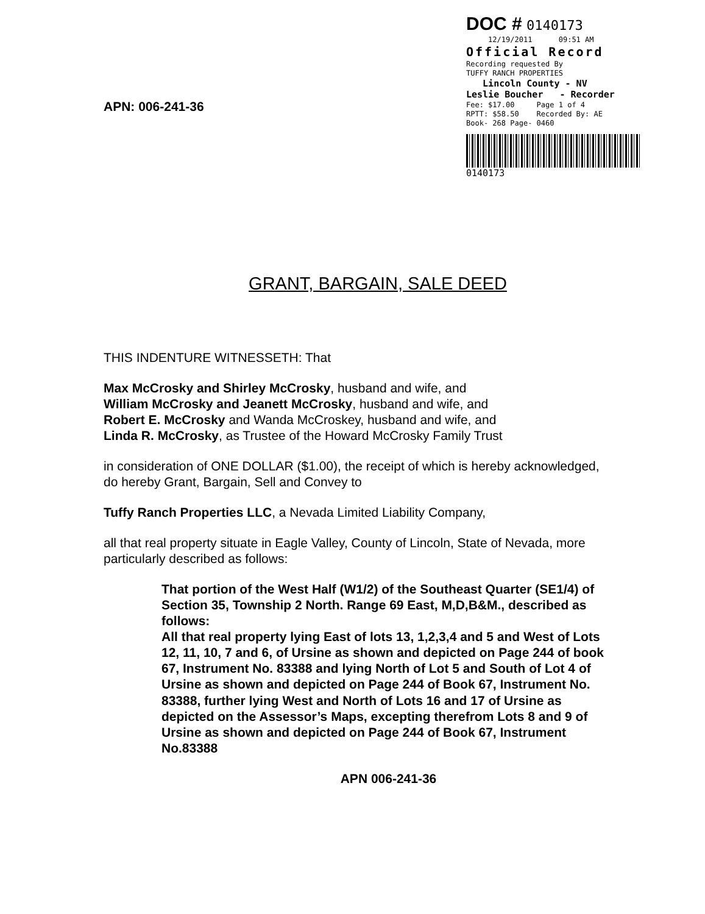DOC # 0140173
12/19/2011 09:51 AM
Official Record
Recording requested By
TUFFY RANCH PROPERTIES
Lincoln County - NV
Leslie Boucher - Recorder
Fee: $17.00 Page 1 of 4
RPTT: $58.50 Recorded By: AE
Book- 268 Page- 0460
0140173
APN: 006-241-36
GRANT, BARGAIN, SALE DEED
THIS INDENTURE WITNESSETH: That
Max McCrosky and Shirley McCrosky, husband and wife, and
William McCrosky and Jeanett McCrosky, husband and wife, and
Robert E. McCrosky and Wanda McCroskey, husband and wife, and
Linda R. McCrosky, as Trustee of the Howard McCrosky Family Trust
in consideration of ONE DOLLAR ($1.00), the receipt of which is hereby acknowledged, do hereby Grant, Bargain, Sell and Convey to
Tuffy Ranch Properties LLC, a Nevada Limited Liability Company,
all that real property situate in Eagle Valley, County of Lincoln, State of Nevada, more particularly described as follows:
That portion of the West Half (W1/2) of the Southeast Quarter (SE1/4) of Section 35, Township 2 North. Range 69 East, M,D,B&M., described as follows:
All that real property lying East of lots 13, 1,2,3,4 and 5 and West of Lots 12, 11, 10, 7 and 6, of Ursine as shown and depicted on Page 244 of book 67, Instrument No. 83388 and lying North of Lot 5 and South of Lot 4 of Ursine as shown and depicted on Page 244 of Book 67, Instrument No. 83388, further lying West and North of Lots 16 and 17 of Ursine as depicted on the Assessor’s Maps, excepting therefrom Lots 8 and 9 of Ursine as shown and depicted on Page 244 of Book 67, Instrument No.83388
APN 006-241-36